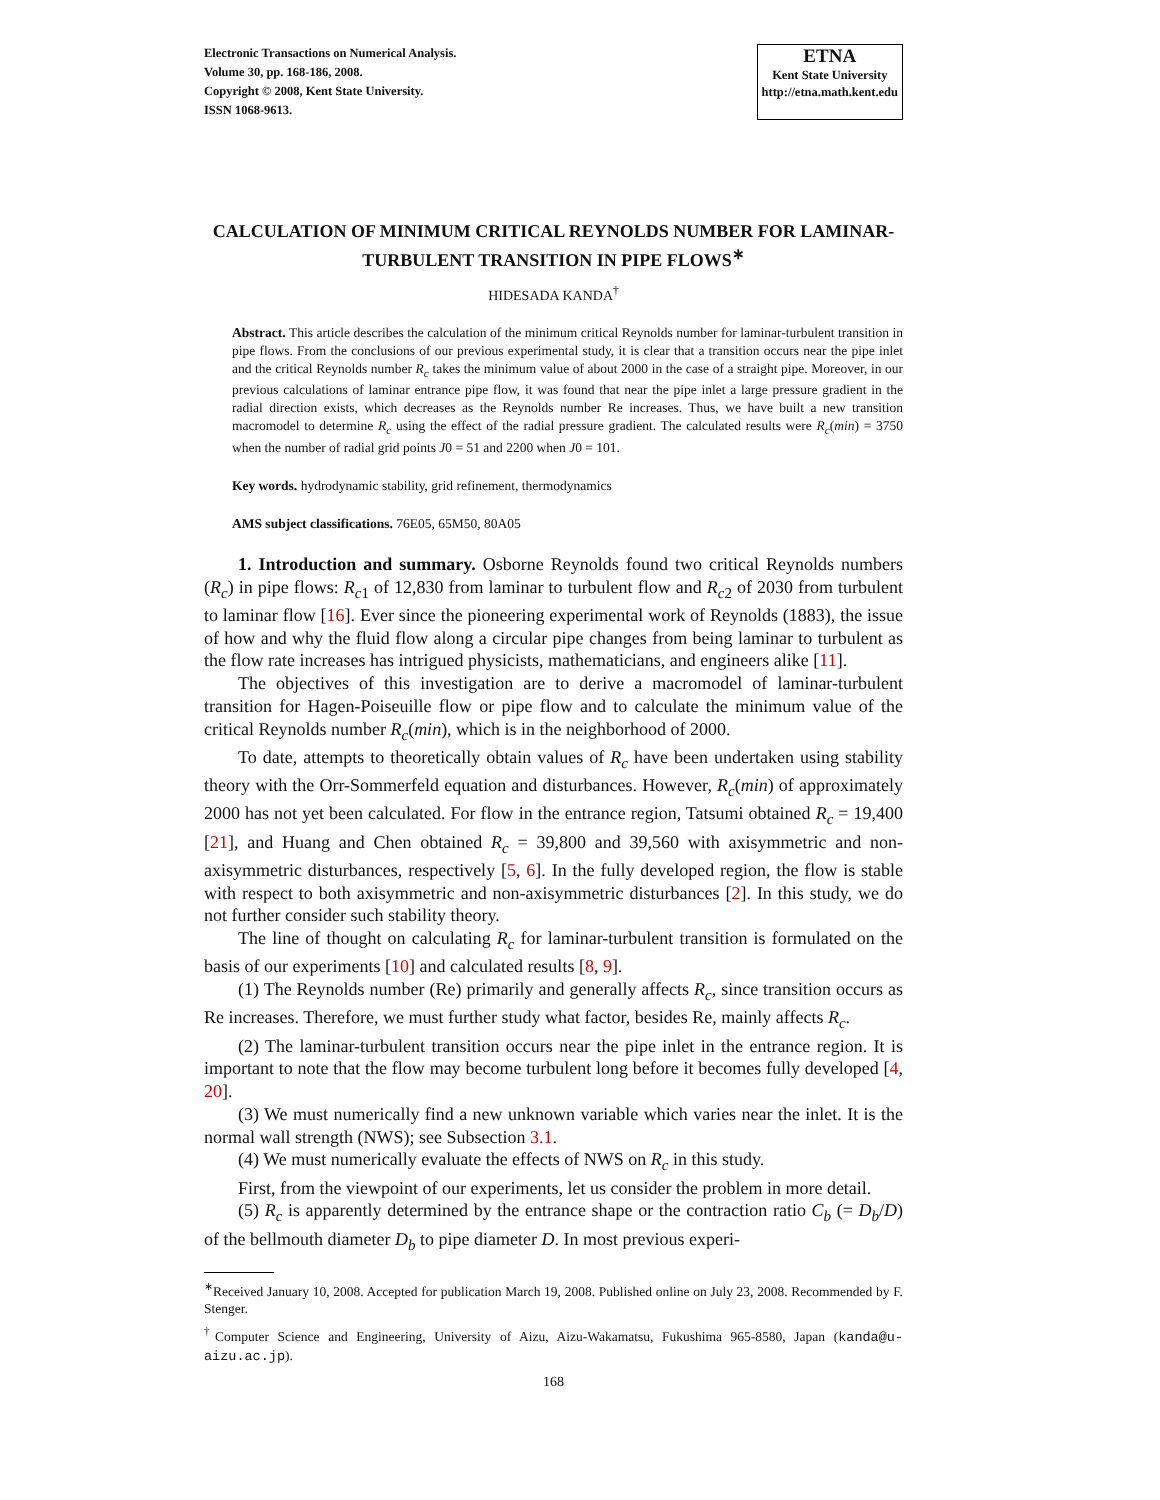Electronic Transactions on Numerical Analysis.
Volume 30, pp. 168-186, 2008.
Copyright © 2008, Kent State University.
ISSN 1068-9613.
ETNA
Kent State University
http://etna.math.kent.edu
CALCULATION OF MINIMUM CRITICAL REYNOLDS NUMBER FOR LAMINAR-TURBULENT TRANSITION IN PIPE FLOWS<sup>∗</sup>
HIDESADA KANDA<sup>†</sup>
Abstract. This article describes the calculation of the minimum critical Reynolds number for laminar-turbulent transition in pipe flows. From the conclusions of our previous experimental study, it is clear that a transition occurs near the pipe inlet and the critical Reynolds number R<sub>c</sub> takes the minimum value of about 2000 in the case of a straight pipe. Moreover, in our previous calculations of laminar entrance pipe flow, it was found that near the pipe inlet a large pressure gradient in the radial direction exists, which decreases as the Reynolds number Re increases. Thus, we have built a new transition macromodel to determine R<sub>c</sub> using the effect of the radial pressure gradient. The calculated results were R<sub>c</sub>(min) = 3750 when the number of radial grid points J0 = 51 and 2200 when J0 = 101.
Key words. hydrodynamic stability, grid refinement, thermodynamics
AMS subject classifications. 76E05, 65M50, 80A05
1. Introduction and summary. Osborne Reynolds found two critical Reynolds numbers (R<sub>c</sub>) in pipe flows: R<sub>c</sub><sub>1</sub> of 12,830 from laminar to turbulent flow and R<sub>c</sub><sub>2</sub> of 2030 from turbulent to laminar flow [16]. Ever since the pioneering experimental work of Reynolds (1883), the issue of how and why the fluid flow along a circular pipe changes from being laminar to turbulent as the flow rate increases has intrigued physicists, mathematicians, and engineers alike [11].
The objectives of this investigation are to derive a macromodel of laminar-turbulent transition for Hagen-Poiseuille flow or pipe flow and to calculate the minimum value of the critical Reynolds number R<sub>c</sub>(min), which is in the neighborhood of 2000.
To date, attempts to theoretically obtain values of R<sub>c</sub> have been undertaken using stability theory with the Orr-Sommerfeld equation and disturbances. However, R<sub>c</sub>(min) of approximately 2000 has not yet been calculated. For flow in the entrance region, Tatsumi obtained R<sub>c</sub> = 19,400 [21], and Huang and Chen obtained R<sub>c</sub> = 39,800 and 39,560 with axisymmetric and non-axisymmetric disturbances, respectively [5, 6]. In the fully developed region, the flow is stable with respect to both axisymmetric and non-axisymmetric disturbances [2]. In this study, we do not further consider such stability theory.
The line of thought on calculating R<sub>c</sub> for laminar-turbulent transition is formulated on the basis of our experiments [10] and calculated results [8, 9].
(1) The Reynolds number (Re) primarily and generally affects R<sub>c</sub>, since transition occurs as Re increases. Therefore, we must further study what factor, besides Re, mainly affects R<sub>c</sub>.
(2) The laminar-turbulent transition occurs near the pipe inlet in the entrance region. It is important to note that the flow may become turbulent long before it becomes fully developed [4, 20].
(3) We must numerically find a new unknown variable which varies near the inlet. It is the normal wall strength (NWS); see Subsection 3.1.
(4) We must numerically evaluate the effects of NWS on R<sub>c</sub> in this study.
First, from the viewpoint of our experiments, let us consider the problem in more detail.
(5) R<sub>c</sub> is apparently determined by the entrance shape or the contraction ratio C<sub>b</sub> (= D<sub>b</sub>/D) of the bellmouth diameter D<sub>b</sub> to pipe diameter D. In most previous experi-
<sup>∗</sup>Received January 10, 2008. Accepted for publication March 19, 2008. Published online on July 23, 2008. Recommended by F. Stenger.
<sup>†</sup> Computer Science and Engineering, University of Aizu, Aizu-Wakamatsu, Fukushima 965-8580, Japan (kanda@u-aizu.ac.jp).
168